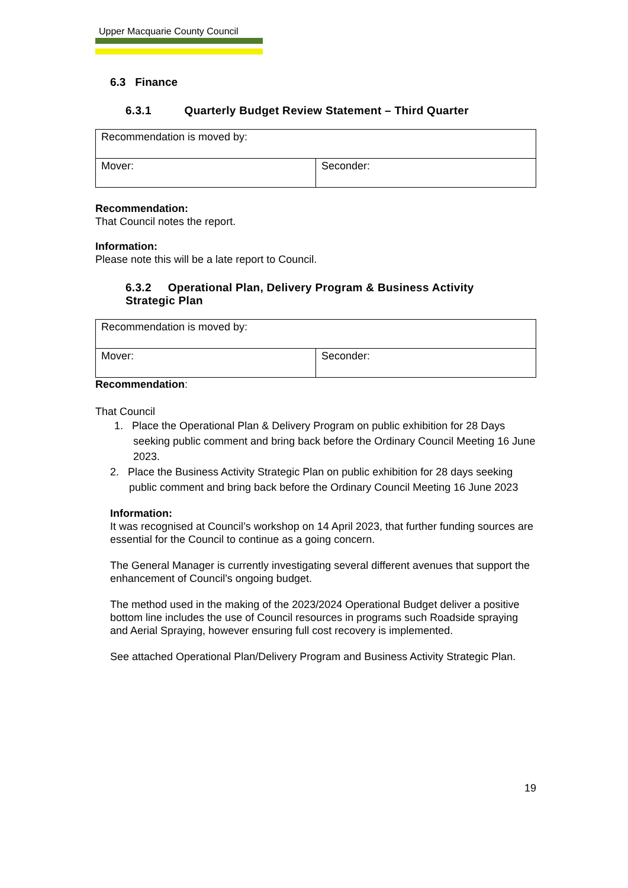Upper Macquarie County Council
6.3 Finance
6.3.1 Quarterly Budget Review Statement – Third Quarter
| Recommendation is moved by: | |
| Mover: | Seconder: |
Recommendation:
That Council notes the report.
Information:
Please note this will be a late report to Council.
6.3.2 Operational Plan, Delivery Program & Business Activity
Strategic Plan
| Recommendation is moved by: | |
| Mover: | Seconder: |
Recommendation:
That Council
1. Place the Operational Plan & Delivery Program on public exhibition for 28 Days seeking public comment and bring back before the Ordinary Council Meeting 16 June 2023.
2. Place the Business Activity Strategic Plan on public exhibition for 28 days seeking public comment and bring back before the Ordinary Council Meeting 16 June 2023
Information:
It was recognised at Council’s workshop on 14 April 2023, that further funding sources are essential for the Council to continue as a going concern.
The General Manager is currently investigating several different avenues that support the enhancement of Council’s ongoing budget.
The method used in the making of the 2023/2024 Operational Budget deliver a positive bottom line includes the use of Council resources in programs such Roadside spraying and Aerial Spraying, however ensuring full cost recovery is implemented.
See attached Operational Plan/Delivery Program and Business Activity Strategic Plan.
19